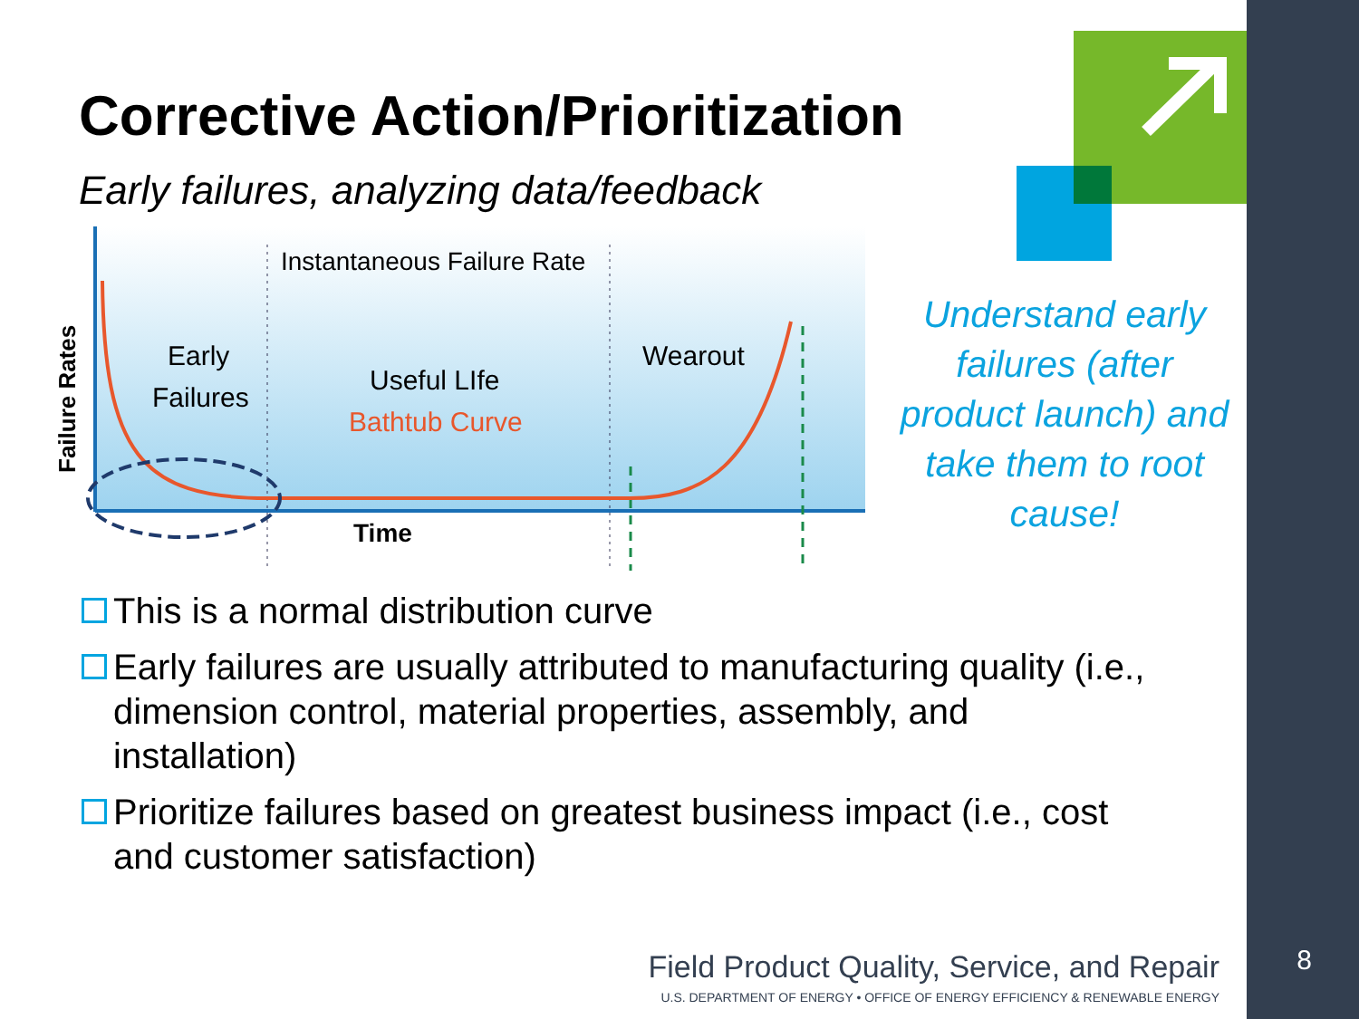Corrective Action/Prioritization
Early failures, analyzing data/feedback
Instantaneous Failure Rate
Early
Failures
Useful LIfe
Bathtub Curve
Wearout
Time
Failure Rates
Understand early failures (after product launch) and take them to root cause!
This is a normal distribution curve
Early failures are usually attributed to manufacturing quality (i.e., dimension control, material properties, assembly, and installation)
Prioritize failures based on greatest business impact (i.e., cost and customer satisfaction)
Field Product Quality, Service, and Repair
U.S. DEPARTMENT OF ENERGY • OFFICE OF ENERGY EFFICIENCY & RENEWABLE ENERGY
8